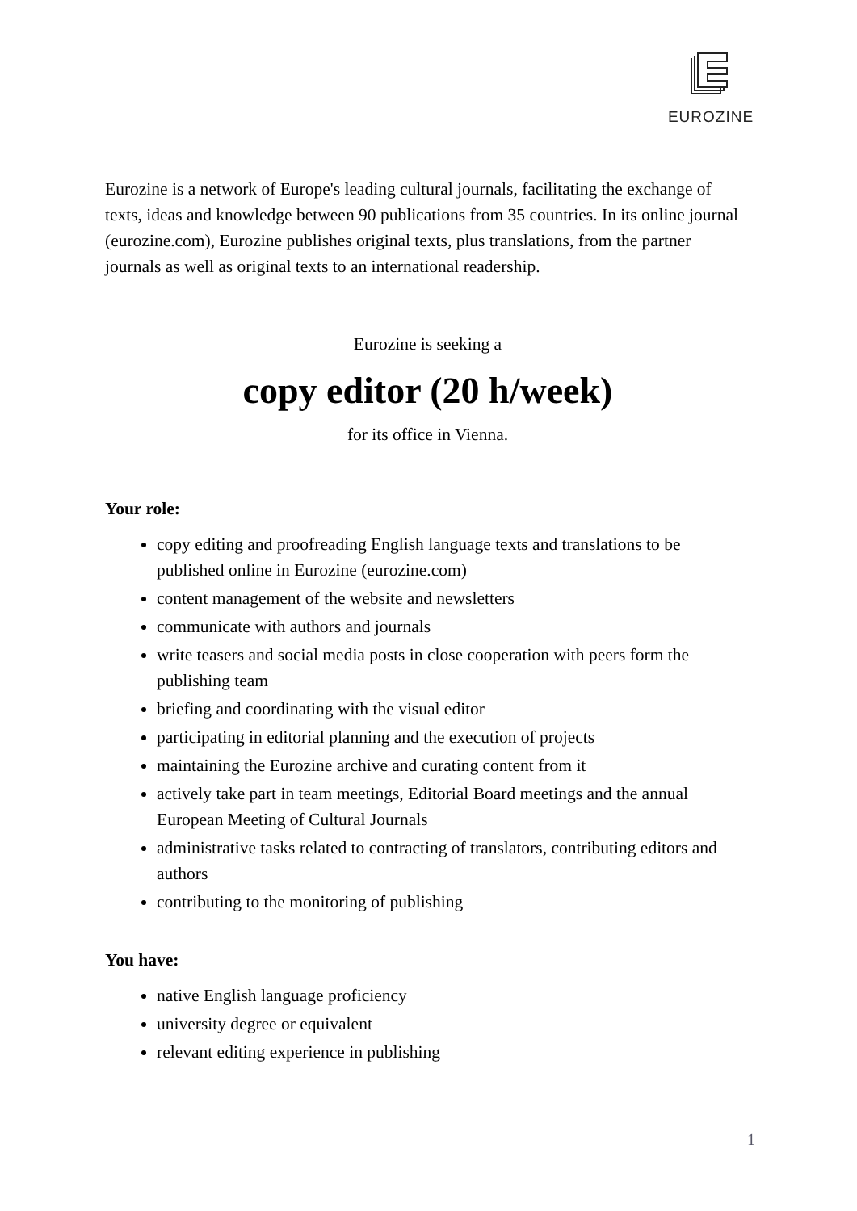EUROZINE
Eurozine is a network of Europe's leading cultural journals, facilitating the exchange of texts, ideas and knowledge between 90 publications from 35 countries. In its online journal (eurozine.com), Eurozine publishes original texts, plus translations, from the partner journals as well as original texts to an international readership.
Eurozine is seeking a
copy editor (20 h/week)
for its office in Vienna.
Your role:
copy editing and proofreading English language texts and translations to be published online in Eurozine (eurozine.com)
content management of the website and newsletters
communicate with authors and journals
write teasers and social media posts in close cooperation with peers form the publishing team
briefing and coordinating with the visual editor
participating in editorial planning and the execution of projects
maintaining the Eurozine archive and curating content from it
actively take part in team meetings, Editorial Board meetings and the annual European Meeting of Cultural Journals
administrative tasks related to contracting of translators, contributing editors and authors
contributing to the monitoring of publishing
You have:
native English language proficiency
university degree or equivalent
relevant editing experience in publishing
1